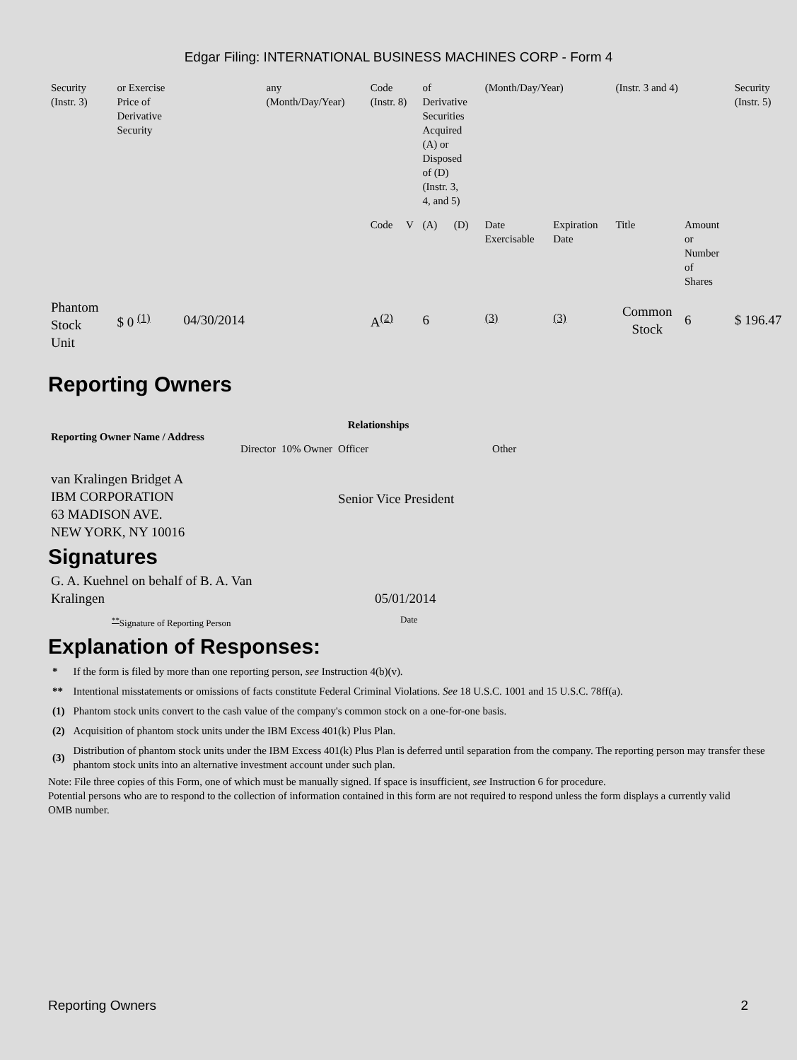Edgar Filing: INTERNATIONAL BUSINESS MACHINES CORP - Form 4
| Security (Instr. 3) | or Exercise Price of Derivative Security | | any (Month/Day/Year) | Code (Instr. 8) | | of Derivative Securities Acquired (A) or Disposed of (D) (Instr. 3, 4, and 5) | | (Month/Day/Year) | | (Instr. 3 and 4) | | Security (Instr. 5) |
| | | | | Code | V | (A) | (D) | Date Exercisable | Expiration Date | Title | Amount or Number of Shares | |
| Phantom Stock Unit | $ 0 <sup>(1)</sup> | 04/30/2014 | | A<sup>(2)</sup> | | 6 | | <sup>(3)</sup> | <sup>(3)</sup> | Common Stock | 6 | $ 196.47 |
Reporting Owners
| Reporting Owner Name / Address | Relationships | | | |
| --- | --- | --- | --- | --- |
| | Director | 10% Owner | Officer | Other |
| van Kralingen Bridget A IBM CORPORATION 63 MADISON AVE. NEW YORK, NY 10016 | | | Senior Vice President | |
Signatures
| G. A. Kuehnel on behalf of B. A. Van Kralingen | 05/01/2014 |
| <sup>**</sup> Signature of Reporting Person | Date |
Explanation of Responses:
| * | If the form is filed by more than one reporting person, see Instruction 4(b)(v). |
| ** | Intentional misstatements or omissions of facts constitute Federal Criminal Violations. See 18 U.S.C. 1001 and 15 U.S.C. 78ff(a). |
| (1) | Phantom stock units convert to the cash value of the company's common stock on a one-for-one basis. |
| (2) | Acquisition of phantom stock units under the IBM Excess 401(k) Plus Plan. |
| (3) | Distribution of phantom stock units under the IBM Excess 401(k) Plus Plan is deferred until separation from the company. The reporting person may transfer these phantom stock units into an alternative investment account under such plan. |
Note: File three copies of this Form, one of which must be manually signed. If space is insufficient, see Instruction 6 for procedure.
Potential persons who are to respond to the collection of information contained in this form are not required to respond unless the form displays a currently valid OMB number.
Reporting Owners 2